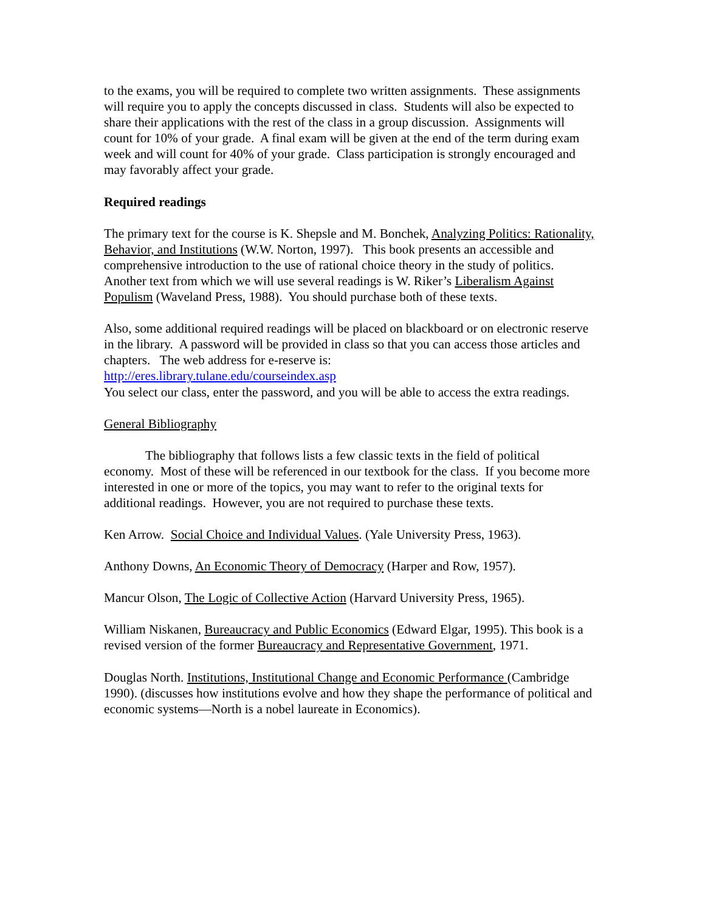to the exams, you will be required to complete two written assignments. These assignments will require you to apply the concepts discussed in class. Students will also be expected to share their applications with the rest of the class in a group discussion. Assignments will count for 10% of your grade. A final exam will be given at the end of the term during exam week and will count for 40% of your grade. Class participation is strongly encouraged and may favorably affect your grade.
Required readings
The primary text for the course is K. Shepsle and M. Bonchek, Analyzing Politics: Rationality, Behavior, and Institutions (W.W. Norton, 1997). This book presents an accessible and comprehensive introduction to the use of rational choice theory in the study of politics. Another text from which we will use several readings is W. Riker’s Liberalism Against Populism (Waveland Press, 1988). You should purchase both of these texts.
Also, some additional required readings will be placed on blackboard or on electronic reserve in the library. A password will be provided in class so that you can access those articles and chapters. The web address for e-reserve is:
http://eres.library.tulane.edu/courseindex.asp
You select our class, enter the password, and you will be able to access the extra readings.
General Bibliography
The bibliography that follows lists a few classic texts in the field of political economy. Most of these will be referenced in our textbook for the class. If you become more interested in one or more of the topics, you may want to refer to the original texts for additional readings. However, you are not required to purchase these texts.
Ken Arrow. Social Choice and Individual Values. (Yale University Press, 1963).
Anthony Downs, An Economic Theory of Democracy (Harper and Row, 1957).
Mancur Olson, The Logic of Collective Action (Harvard University Press, 1965).
William Niskanen, Bureaucracy and Public Economics (Edward Elgar, 1995). This book is a revised version of the former Bureaucracy and Representative Government, 1971.
Douglas North. Institutions, Institutional Change and Economic Performance (Cambridge 1990). (discusses how institutions evolve and how they shape the performance of political and economic systems—North is a nobel laureate in Economics).